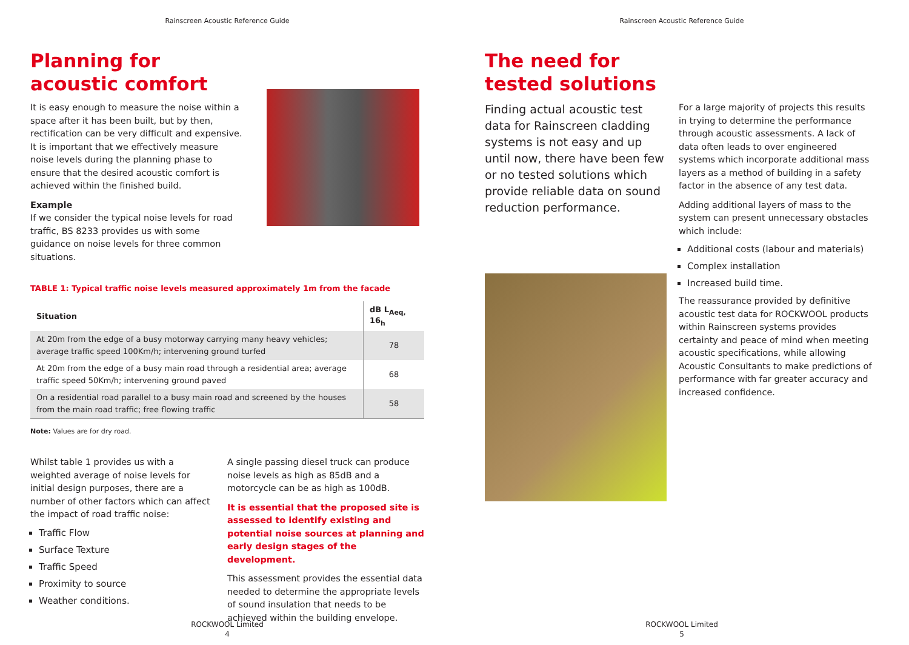Rainscreen Acoustic Reference Guide
Planning for
acoustic comfort
It is easy enough to measure the noise within a space after it has been built, but by then, rectification can be very difficult and expensive. It is important that we effectively measure noise levels during the planning phase to ensure that the desired acoustic comfort is achieved within the finished build.
Example
If we consider the typical noise levels for road traffic, BS 8233 provides us with some guidance on noise levels for three common situations.
TABLE 1: Typical traffic noise levels measured approximately 1m from the facade
| Situation | dB L<sub>Aeq,</sub> 16<sub>h</sub> |
| --- | --- |
| At 20m from the edge of a busy motorway carrying many heavy vehicles; average traffic speed 100Km/h; intervening ground turfed | 78 |
| At 20m from the edge of a busy main road through a residential area; average traffic speed 50Km/h; intervening ground paved | 68 |
| On a residential road parallel to a busy main road and screened by the houses from the main road traffic; free flowing traffic | 58 |
Note: Values are for dry road.
Whilst table 1 provides us with a weighted average of noise levels for initial design purposes, there are a number of other factors which can affect the impact of road traffic noise:
Traffic Flow
Surface Texture
Traffic Speed
Proximity to source
Weather conditions.
A single passing diesel truck can produce noise levels as high as 85dB and a motorcycle can be as high as 100dB.
It is essential that the proposed site is assessed to identify existing and potential noise sources at planning and early design stages of the development.
This assessment provides the essential data needed to determine the appropriate levels of sound insulation that needs to be achieved within the building envelope.
ROCKWOOL Limited
4
Rainscreen Acoustic Reference Guide
The need for
tested solutions
Finding actual acoustic test data for Rainscreen cladding systems is not easy and up until now, there have been few or no tested solutions which provide reliable data on sound reduction performance.
For a large majority of projects this results in trying to determine the performance through acoustic assessments. A lack of data often leads to over engineered systems which incorporate additional mass layers as a method of building in a safety factor in the absence of any test data.
Adding additional layers of mass to the system can present unnecessary obstacles which include:
Additional costs (labour and materials)
Complex installation
Increased build time.
The reassurance provided by definitive acoustic test data for ROCKWOOL products within Rainscreen systems provides certainty and peace of mind when meeting acoustic specifications, while allowing Acoustic Consultants to make predictions of performance with far greater accuracy and increased confidence.
ROCKWOOL Limited
5